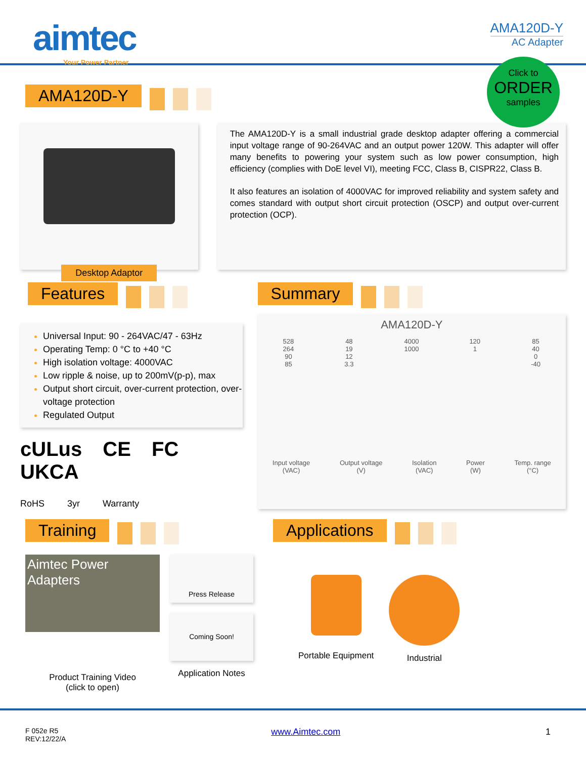aimtec
Your Power Partner
AMA120D-Y
AC Adapter
Click to
ORDER
samples
AMA120D-Y
Desktop Adaptor
The AMA120D-Y is a small industrial grade desktop adapter offering a commercial input voltage range of 90-264VAC and an output power 120W. This adapter will offer many benefits to powering your system such as low power consumption, high efficiency (complies with DoE level VI), meeting FCC, Class B, CISPR22, Class B.
It also features an isolation of 4000VAC for improved reliability and system safety and comes standard with output short circuit protection (OSCP) and output over-current protection (OCP).
Features
Universal Input: 90 - 264VAC/47 - 63Hz
Operating Temp: 0 °C to +40 °C
High isolation voltage: 4000VAC
Low ripple & noise, up to 200mV(p-p), max
Output short circuit, over-current protection, over-voltage protection
Regulated Output
cULus CE FC UKCA
RoHS 3yr Warranty
Summary
AMA120D-Y
528
264
90
85
48
19
12
3.3
4000
1000
120
1
85
40
0
-40
Input voltage
(VAC)
Output voltage
(V)
Isolation
(VAC)
Power
(W)
Temp. range
(°C)
Training
Aimtec Power Adapters
Product Training Video
(click to open)
Press Release
Coming Soon!
Application Notes
Applications
Portable Equipment
Industrial
F 052e R5
REV:12/22/A
www.Aimtec.com 1